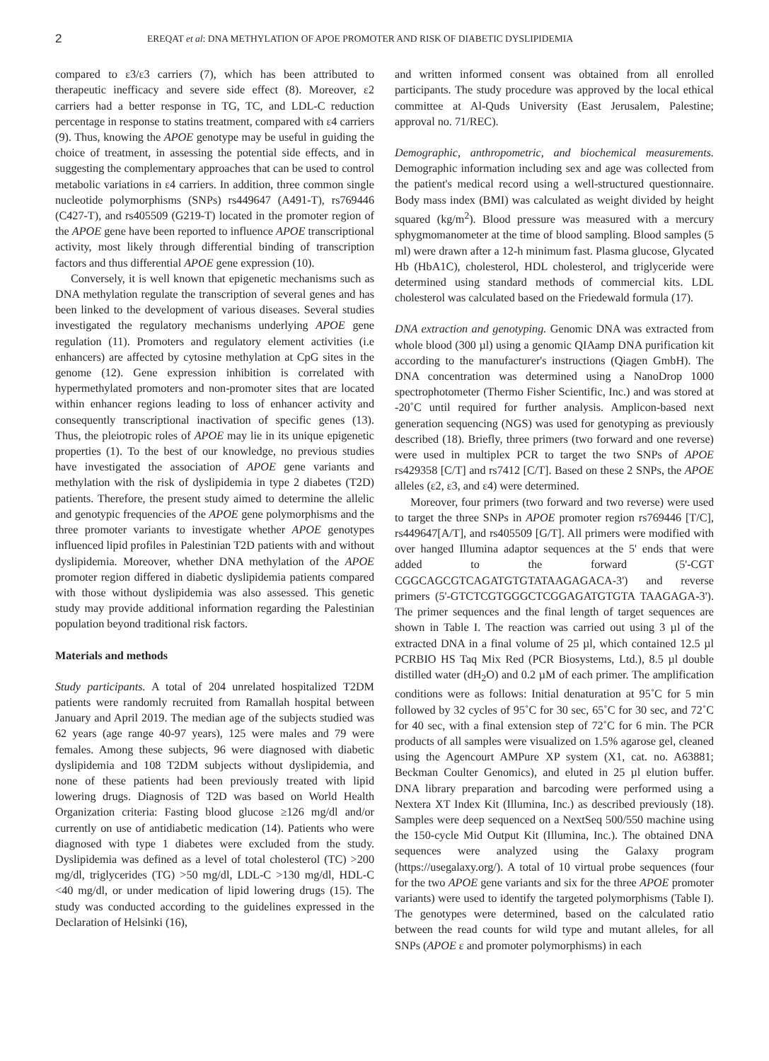2 EREQAT et al: DNA METHYLATION OF APOE PROMOTER AND RISK OF DIABETIC DYSLIPIDEMIA
compared to ε3/ε3 carriers (7), which has been attributed to therapeutic inefficacy and severe side effect (8). Moreover, ε2 carriers had a better response in TG, TC, and LDL-C reduction percentage in response to statins treatment, compared with ε4 carriers (9). Thus, knowing the APOE genotype may be useful in guiding the choice of treatment, in assessing the potential side effects, and in suggesting the complementary approaches that can be used to control metabolic variations in ε4 carriers. In addition, three common single nucleotide polymorphisms (SNPs) rs449647 (A491-T), rs769446 (C427-T), and rs405509 (G219-T) located in the promoter region of the APOE gene have been reported to influence APOE transcriptional activity, most likely through differential binding of transcription factors and thus differential APOE gene expression (10).
Conversely, it is well known that epigenetic mechanisms such as DNA methylation regulate the transcription of several genes and has been linked to the development of various diseases. Several studies investigated the regulatory mechanisms underlying APOE gene regulation (11). Promoters and regulatory element activities (i.e enhancers) are affected by cytosine methylation at CpG sites in the genome (12). Gene expression inhibition is correlated with hypermethylated promoters and non-promoter sites that are located within enhancer regions leading to loss of enhancer activity and consequently transcriptional inactivation of specific genes (13). Thus, the pleiotropic roles of APOE may lie in its unique epigenetic properties (1). To the best of our knowledge, no previous studies have investigated the association of APOE gene variants and methylation with the risk of dyslipidemia in type 2 diabetes (T2D) patients. Therefore, the present study aimed to determine the allelic and genotypic frequencies of the APOE gene polymorphisms and the three promoter variants to investigate whether APOE genotypes influenced lipid profiles in Palestinian T2D patients with and without dyslipidemia. Moreover, whether DNA methylation of the APOE promoter region differed in diabetic dyslipidemia patients compared with those without dyslipidemia was also assessed. This genetic study may provide additional information regarding the Palestinian population beyond traditional risk factors.
Materials and methods
Study participants. A total of 204 unrelated hospitalized T2DM patients were randomly recruited from Ramallah hospital between January and April 2019. The median age of the subjects studied was 62 years (age range 40-97 years), 125 were males and 79 were females. Among these subjects, 96 were diagnosed with diabetic dyslipidemia and 108 T2DM subjects without dyslipidemia, and none of these patients had been previously treated with lipid lowering drugs. Diagnosis of T2D was based on World Health Organization criteria: Fasting blood glucose ≥126 mg/dl and/or currently on use of antidiabetic medication (14). Patients who were diagnosed with type 1 diabetes were excluded from the study. Dyslipidemia was defined as a level of total cholesterol (TC) >200 mg/dl, triglycerides (TG) >50 mg/dl, LDL-C >130 mg/dl, HDL-C <40 mg/dl, or under medication of lipid lowering drugs (15). The study was conducted according to the guidelines expressed in the Declaration of Helsinki (16),
and written informed consent was obtained from all enrolled participants. The study procedure was approved by the local ethical committee at Al-Quds University (East Jerusalem, Palestine; approval no. 71/REC).
Demographic, anthropometric, and biochemical measurements. Demographic information including sex and age was collected from the patient's medical record using a well-structured questionnaire. Body mass index (BMI) was calculated as weight divided by height squared (kg/m<sup>2</sup>). Blood pressure was measured with a mercury sphygmomanometer at the time of blood sampling. Blood samples (5 ml) were drawn after a 12-h minimum fast. Plasma glucose, Glycated Hb (HbA1C), cholesterol, HDL cholesterol, and triglyceride were determined using standard methods of commercial kits. LDL cholesterol was calculated based on the Friedewald formula (17).
DNA extraction and genotyping. Genomic DNA was extracted from whole blood (300 µl) using a genomic QIAamp DNA purification kit according to the manufacturer's instructions (Qiagen GmbH). The DNA concentration was determined using a NanoDrop 1000 spectrophotometer (Thermo Fisher Scientific, Inc.) and was stored at -20˚C until required for further analysis. Amplicon-based next generation sequencing (NGS) was used for genotyping as previously described (18). Briefly, three primers (two forward and one reverse) were used in multiplex PCR to target the two SNPs of APOE rs429358 [C/T] and rs7412 [C/T]. Based on these 2 SNPs, the APOE alleles (ε2, ε3, and ε4) were determined.
Moreover, four primers (two forward and two reverse) were used to target the three SNPs in APOE promoter region rs769446 [T/C], rs449647[A/T], and rs405509 [G/T]. All primers were modified with over hanged Illumina adaptor sequences at the 5' ends that were added to the forward (5'-CGT CGGCAGCGTCAGATGTGTATAAGAGACA-3') and reverse primers (5'-GTCTCGTGGGCTCGGAGATGTGTA TAAGAGA-3'). The primer sequences and the final length of target sequences are shown in Table I. The reaction was carried out using 3 µl of the extracted DNA in a final volume of 25 µl, which contained 12.5 µl PCRBIO HS Taq Mix Red (PCR Biosystems, Ltd.), 8.5 µl double distilled water (dH<sub>2</sub>O) and 0.2 µM of each primer. The amplification conditions were as follows: Initial denaturation at 95˚C for 5 min followed by 32 cycles of 95˚C for 30 sec, 65˚C for 30 sec, and 72˚C for 40 sec, with a final extension step of 72˚C for 6 min. The PCR products of all samples were visualized on 1.5% agarose gel, cleaned using the Agencourt AMPure XP system (X1, cat. no. A63881; Beckman Coulter Genomics), and eluted in 25 µl elution buffer. DNA library preparation and barcoding were performed using a Nextera XT Index Kit (Illumina, Inc.) as described previously (18). Samples were deep sequenced on a NextSeq 500/550 machine using the 150-cycle Mid Output Kit (Illumina, Inc.). The obtained DNA sequences were analyzed using the Galaxy program (https://usegalaxy.org/). A total of 10 virtual probe sequences (four for the two APOE gene variants and six for the three APOE promoter variants) were used to identify the targeted polymorphisms (Table I). The genotypes were determined, based on the calculated ratio between the read counts for wild type and mutant alleles, for all SNPs (APOE ε and promoter polymorphisms) in each